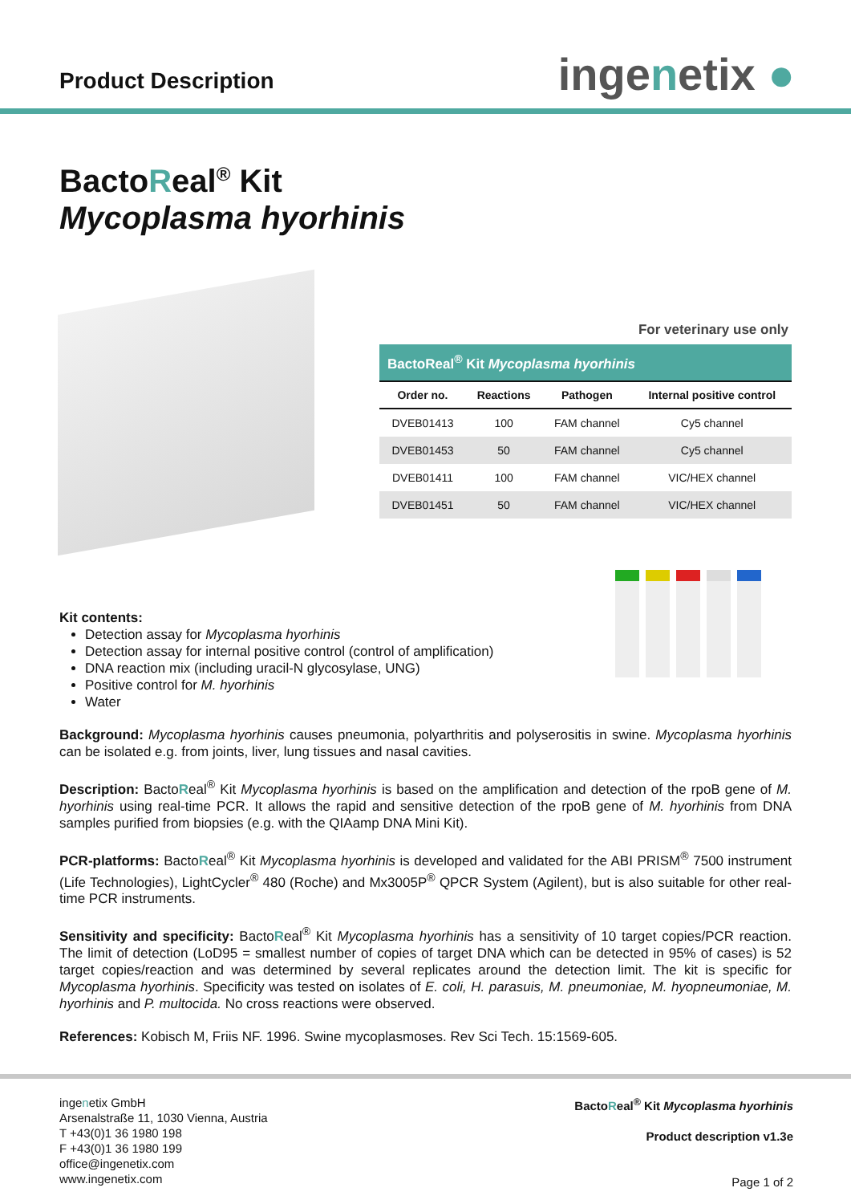Product Description
ingenetix ●
BactoReal<sup>®</sup> Kit
Mycoplasma hyorhinis
For veterinary use only
| BactoReal<sup>®</sup> Kit Mycoplasma hyorhinis | | | |
| --- | --- | --- | --- |
| Order no. | Reactions | Pathogen | Internal positive control |
| DVEB01413 | 100 | FAM channel | Cy5 channel |
| DVEB01453 | 50 | FAM channel | Cy5 channel |
| DVEB01411 | 100 | FAM channel | VIC/HEX channel |
| DVEB01451 | 50 | FAM channel | VIC/HEX channel |
Kit contents:
Detection assay for Mycoplasma hyorhinis
Detection assay for internal positive control (control of amplification)
DNA reaction mix (including uracil-N glycosylase, UNG)
Positive control for M. hyorhinis
Water
Background: Mycoplasma hyorhinis causes pneumonia, polyarthritis and polyserositis in swine. Mycoplasma hyorhinis can be isolated e.g. from joints, liver, lung tissues and nasal cavities.
Description: BactoReal<sup>®</sup> Kit Mycoplasma hyorhinis is based on the amplification and detection of the rpoB gene of M. hyorhinis using real-time PCR. It allows the rapid and sensitive detection of the rpoB gene of M. hyorhinis from DNA samples purified from biopsies (e.g. with the QIAamp DNA Mini Kit).
PCR-platforms: BactoReal<sup>®</sup> Kit Mycoplasma hyorhinis is developed and validated for the ABI PRISM<sup>®</sup> 7500 instrument (Life Technologies), LightCycler<sup>®</sup> 480 (Roche) and Mx3005P<sup>®</sup> QPCR System (Agilent), but is also suitable for other real-time PCR instruments.
Sensitivity and specificity: BactoReal<sup>®</sup> Kit Mycoplasma hyorhinis has a sensitivity of 10 target copies/PCR reaction. The limit of detection (LoD95 = smallest number of copies of target DNA which can be detected in 95% of cases) is 52 target copies/reaction and was determined by several replicates around the detection limit. The kit is specific for Mycoplasma hyorhinis. Specificity was tested on isolates of E. coli, H. parasuis, M. pneumoniae, M. hyopneumoniae, M. hyorhinis and P. multocida. No cross reactions were observed.
References: Kobisch M, Friis NF. 1996. Swine mycoplasmoses. Rev Sci Tech. 15:1569-605.
ingenetix GmbH
Arsenalstraße 11, 1030 Vienna, Austria
T +43(0)1 36 1980 198
F +43(0)1 36 1980 199
office@ingenetix.com
www.ingenetix.com
BactoReal<sup>®</sup> Kit Mycoplasma hyorhinis
Product description v1.3e
Page 1 of 2